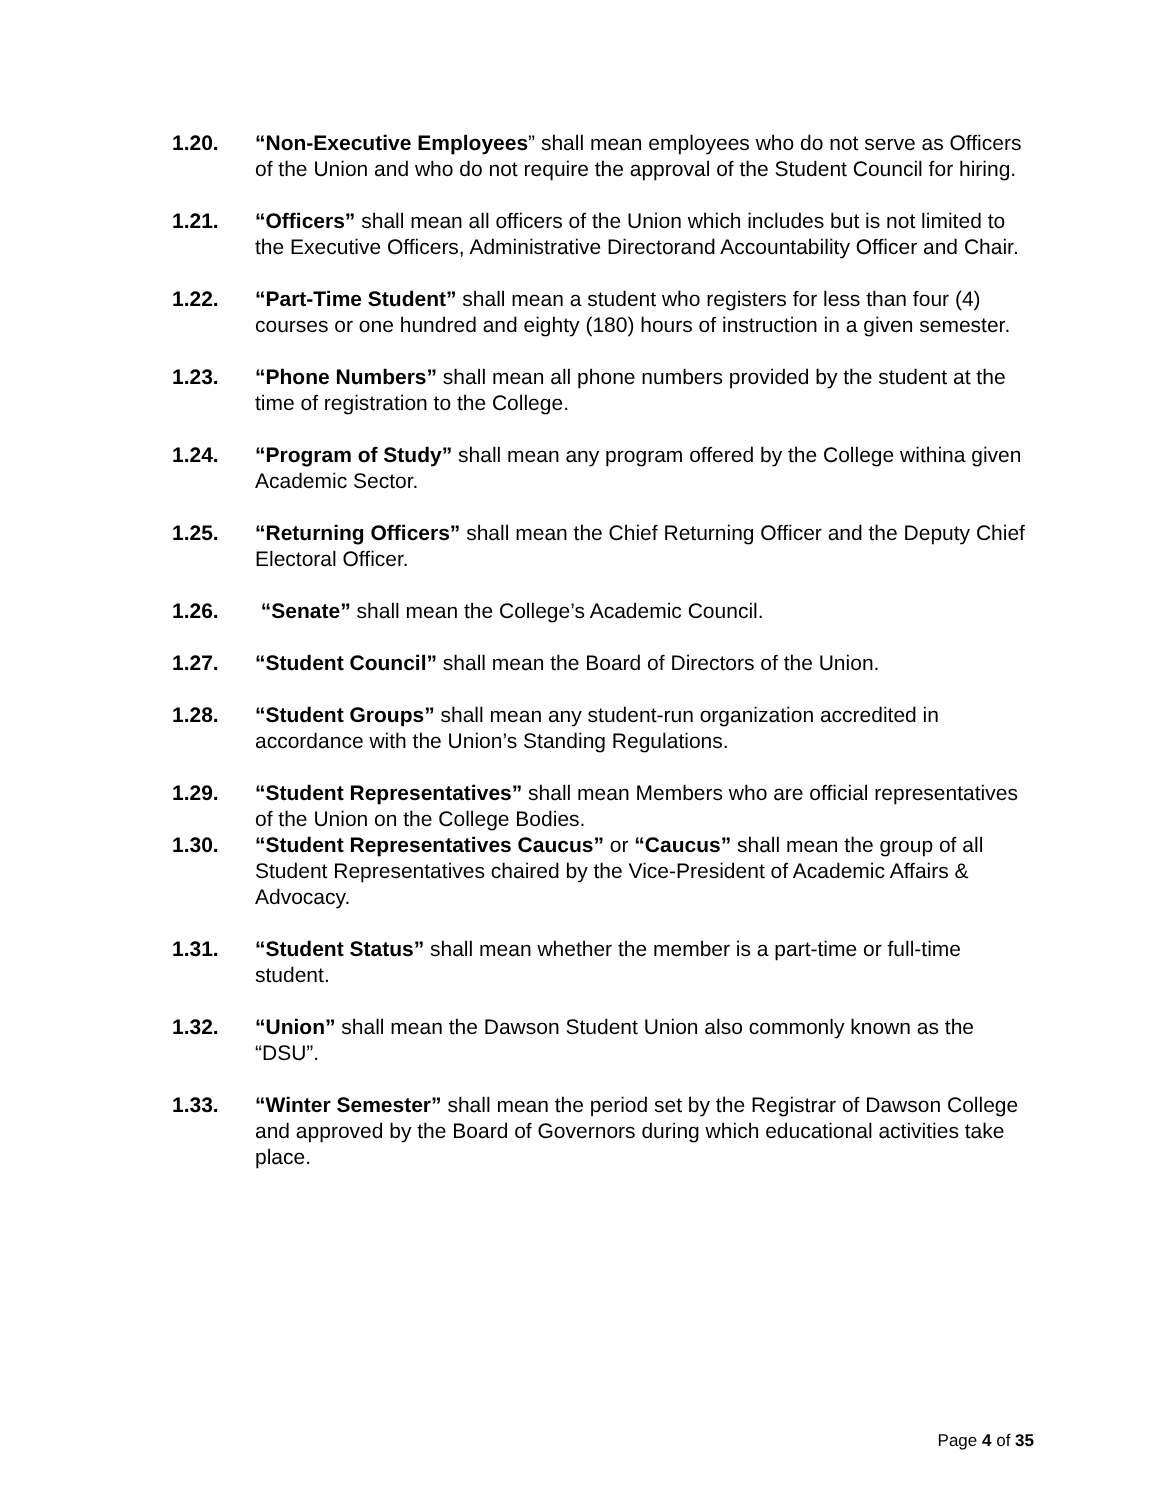1.20. “Non-Executive Employees” shall mean employees who do not serve as Officers of the Union and who do not require the approval of the Student Council for hiring.
1.21. “Officers” shall mean all officers of the Union which includes but is not limited to the Executive Officers, Administrative Directorand Accountability Officer and Chair.
1.22. “Part-Time Student” shall mean a student who registers for less than four (4) courses or one hundred and eighty (180) hours of instruction in a given semester.
1.23. “Phone Numbers” shall mean all phone numbers provided by the student at the time of registration to the College.
1.24. “Program of Study” shall mean any program offered by the College withina given Academic Sector.
1.25. “Returning Officers” shall mean the Chief Returning Officer and the Deputy Chief Electoral Officer.
1.26. “Senate” shall mean the College’s Academic Council.
1.27. “Student Council” shall mean the Board of Directors of the Union.
1.28. “Student Groups” shall mean any student-run organization accredited in accordance with the Union’s Standing Regulations.
1.29. “Student Representatives” shall mean Members who are official representatives of the Union on the College Bodies.
1.30. “Student Representatives Caucus” or “Caucus” shall mean the group of all Student Representatives chaired by the Vice-President of Academic Affairs & Advocacy.
1.31. “Student Status” shall mean whether the member is a part-time or full-time student.
1.32. “Union” shall mean the Dawson Student Union also commonly known as the “DSU”.
1.33. “Winter Semester” shall mean the period set by the Registrar of Dawson College and approved by the Board of Governors during which educational activities take place.
Page 4 of 35